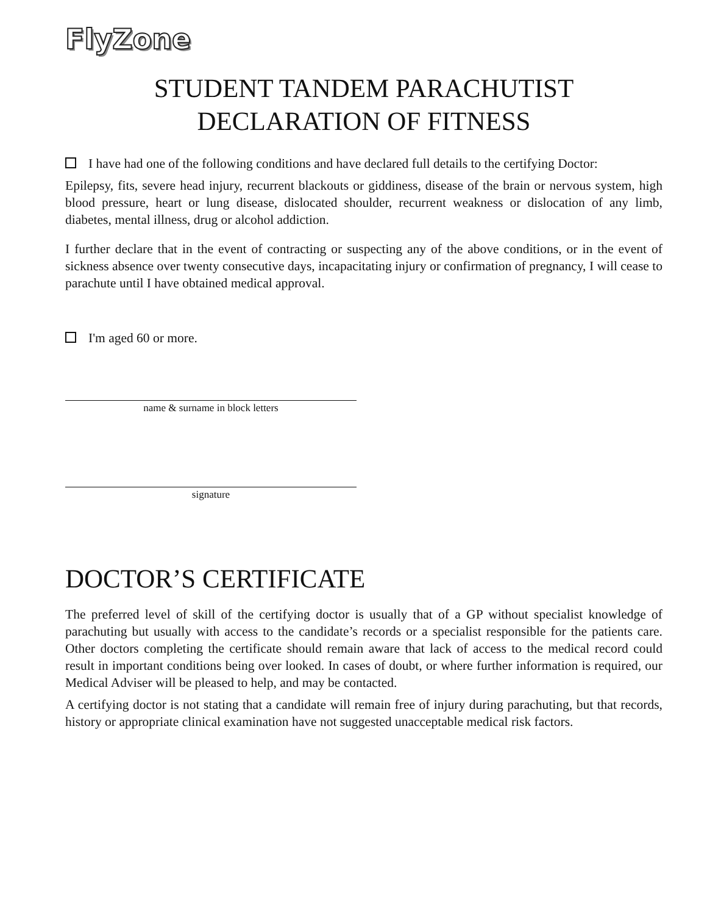FlyZone
STUDENT TANDEM PARACHUTIST
DECLARATION OF FITNESS
I have had one of the following conditions and have declared full details to the certifying Doctor:
Epilepsy, fits, severe head injury, recurrent blackouts or giddiness, disease of the brain or nervous system, high blood pressure, heart or lung disease, dislocated shoulder, recurrent weakness or dislocation of any limb, diabetes, mental illness, drug or alcohol addiction.
I further declare that in the event of contracting or suspecting any of the above conditions, or in the event of sickness absence over twenty consecutive days, incapacitating injury or confirmation of pregnancy, I will cease to parachute until I have obtained medical approval.
I'm aged 60 or more.
name & surname in block letters
signature
DOCTOR’S CERTIFICATE
The preferred level of skill of the certifying doctor is usually that of a GP without specialist knowledge of parachuting but usually with access to the candidate’s records or a specialist responsible for the patients care. Other doctors completing the certificate should remain aware that lack of access to the medical record could result in important conditions being over looked. In cases of doubt, or where further information is required, our Medical Adviser will be pleased to help, and may be contacted.
A certifying doctor is not stating that a candidate will remain free of injury during parachuting, but that records, history or appropriate clinical examination have not suggested unacceptable medical risk factors.